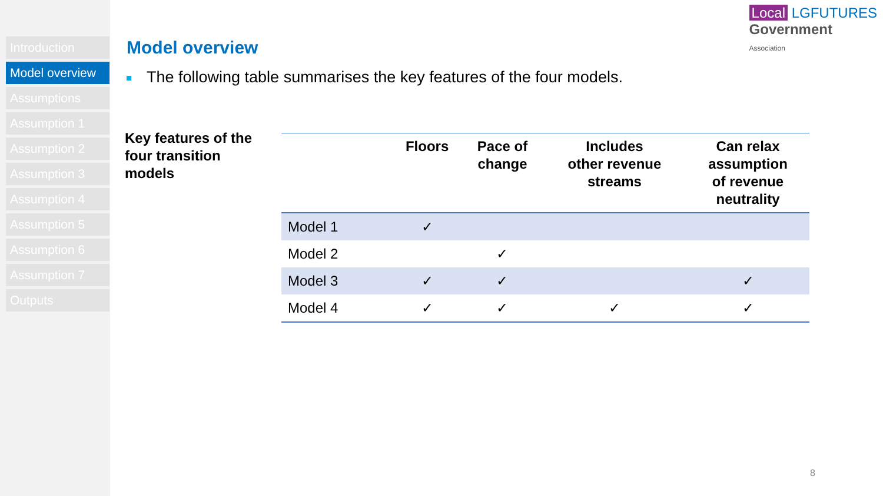Introduction
Model overview
Assumptions
Assumption 1
Assumption 2
Assumption 3
Assumption 4
Assumption 5
Assumption 6
Assumption 7
Outputs
Local LGFUTURES
Government
Association
Model overview
The following table summarises the key features of the four models.
Key features of the
four transition
models
| | Floors | Pace of change | Includes other revenue streams | Can relax assumption of revenue neutrality |
| --- | --- | --- | --- | --- |
| Model 1 | ✓ | | | |
| Model 2 | | ✓ | | |
| Model 3 | ✓ | ✓ | | ✓ |
| Model 4 | ✓ | ✓ | ✓ | ✓ |
8